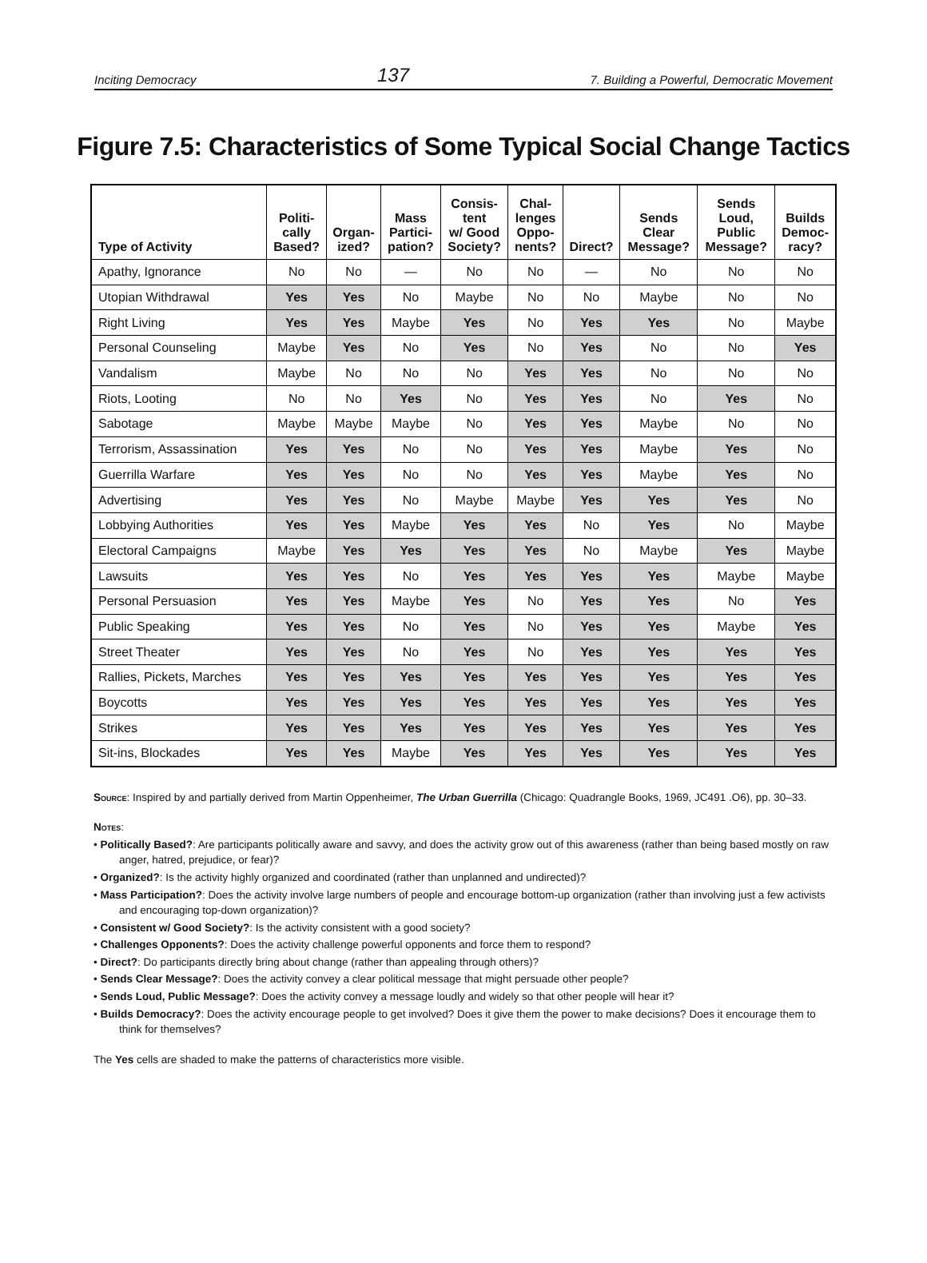Inciting Democracy 137 7. Building a Powerful, Democratic Movement
Figure 7.5: Characteristics of Some Typical Social Change Tactics
| Type of Activity | Politi- cally Based? | Organ- ized? | Mass Partici- pation? | Consis- tent w/ Good Society? | Chal- lenges Oppo- nents? | Direct? | Sends Clear Message? | Sends Loud, Public Message? | Builds Democ- racy? |
| --- | --- | --- | --- | --- | --- | --- | --- | --- | --- |
| Apathy, Ignorance | No | No | — | No | No | — | No | No | No |
| Utopian Withdrawal | Yes | Yes | No | Maybe | No | No | Maybe | No | No |
| Right Living | Yes | Yes | Maybe | Yes | No | Yes | Yes | No | Maybe |
| Personal Counseling | Maybe | Yes | No | Yes | No | Yes | No | No | Yes |
| Vandalism | Maybe | No | No | No | Yes | Yes | No | No | No |
| Riots, Looting | No | No | Yes | No | Yes | Yes | No | Yes | No |
| Sabotage | Maybe | Maybe | Maybe | No | Yes | Yes | Maybe | No | No |
| Terrorism, Assassination | Yes | Yes | No | No | Yes | Yes | Maybe | Yes | No |
| Guerrilla Warfare | Yes | Yes | No | No | Yes | Yes | Maybe | Yes | No |
| Advertising | Yes | Yes | No | Maybe | Maybe | Yes | Yes | Yes | No |
| Lobbying Authorities | Yes | Yes | Maybe | Yes | Yes | No | Yes | No | Maybe |
| Electoral Campaigns | Maybe | Yes | Yes | Yes | Yes | No | Maybe | Yes | Maybe |
| Lawsuits | Yes | Yes | No | Yes | Yes | Yes | Yes | Maybe | Maybe |
| Personal Persuasion | Yes | Yes | Maybe | Yes | No | Yes | Yes | No | Yes |
| Public Speaking | Yes | Yes | No | Yes | No | Yes | Yes | Maybe | Yes |
| Street Theater | Yes | Yes | No | Yes | No | Yes | Yes | Yes | Yes |
| Rallies, Pickets, Marches | Yes | Yes | Yes | Yes | Yes | Yes | Yes | Yes | Yes |
| Boycotts | Yes | Yes | Yes | Yes | Yes | Yes | Yes | Yes | Yes |
| Strikes | Yes | Yes | Yes | Yes | Yes | Yes | Yes | Yes | Yes |
| Sit-ins, Blockades | Yes | Yes | Maybe | Yes | Yes | Yes | Yes | Yes | Yes |
Source: Inspired by and partially derived from Martin Oppenheimer, The Urban Guerrilla (Chicago: Quadrangle Books, 1969, JC491 .O6), pp. 30–33.
Notes:
• Politically Based?: Are participants politically aware and savvy, and does the activity grow out of this awareness (rather than being based mostly on raw anger, hatred, prejudice, or fear)?
• Organized?: Is the activity highly organized and coordinated (rather than unplanned and undirected)?
• Mass Participation?: Does the activity involve large numbers of people and encourage bottom-up organization (rather than involving just a few activists and encouraging top-down organization)?
• Consistent w/ Good Society?: Is the activity consistent with a good society?
• Challenges Opponents?: Does the activity challenge powerful opponents and force them to respond?
• Direct?: Do participants directly bring about change (rather than appealing through others)?
• Sends Clear Message?: Does the activity convey a clear political message that might persuade other people?
• Sends Loud, Public Message?: Does the activity convey a message loudly and widely so that other people will hear it?
• Builds Democracy?: Does the activity encourage people to get involved? Does it give them the power to make decisions? Does it encourage them to think for themselves?
The Yes cells are shaded to make the patterns of characteristics more visible.